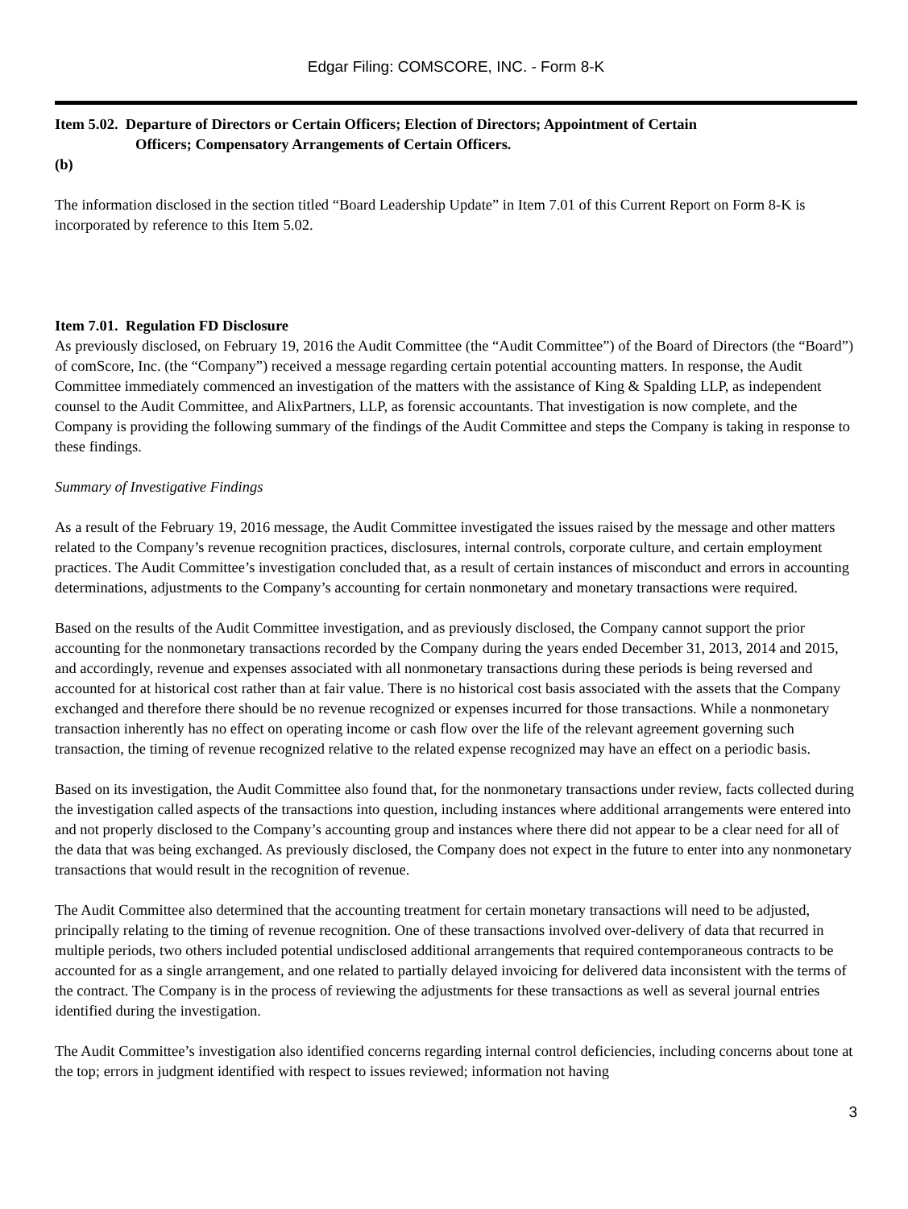Edgar Filing: COMSCORE, INC. - Form 8-K
Item 5.02. Departure of Directors or Certain Officers; Election of Directors; Appointment of Certain
Officers; Compensatory Arrangements of Certain Officers.
(b)
The information disclosed in the section titled “Board Leadership Update” in Item 7.01 of this Current Report on Form 8-K is incorporated by reference to this Item 5.02.
Item 7.01. Regulation FD Disclosure
As previously disclosed, on February 19, 2016 the Audit Committee (the “Audit Committee”) of the Board of Directors (the “Board”) of comScore, Inc. (the “Company”) received a message regarding certain potential accounting matters. In response, the Audit Committee immediately commenced an investigation of the matters with the assistance of King & Spalding LLP, as independent counsel to the Audit Committee, and AlixPartners, LLP, as forensic accountants. That investigation is now complete, and the Company is providing the following summary of the findings of the Audit Committee and steps the Company is taking in response to these findings.
Summary of Investigative Findings
As a result of the February 19, 2016 message, the Audit Committee investigated the issues raised by the message and other matters related to the Company’s revenue recognition practices, disclosures, internal controls, corporate culture, and certain employment practices. The Audit Committee’s investigation concluded that, as a result of certain instances of misconduct and errors in accounting determinations, adjustments to the Company’s accounting for certain nonmonetary and monetary transactions were required.
Based on the results of the Audit Committee investigation, and as previously disclosed, the Company cannot support the prior accounting for the nonmonetary transactions recorded by the Company during the years ended December 31, 2013, 2014 and 2015, and accordingly, revenue and expenses associated with all nonmonetary transactions during these periods is being reversed and accounted for at historical cost rather than at fair value. There is no historical cost basis associated with the assets that the Company exchanged and therefore there should be no revenue recognized or expenses incurred for those transactions. While a nonmonetary transaction inherently has no effect on operating income or cash flow over the life of the relevant agreement governing such transaction, the timing of revenue recognized relative to the related expense recognized may have an effect on a periodic basis.
Based on its investigation, the Audit Committee also found that, for the nonmonetary transactions under review, facts collected during the investigation called aspects of the transactions into question, including instances where additional arrangements were entered into and not properly disclosed to the Company’s accounting group and instances where there did not appear to be a clear need for all of the data that was being exchanged. As previously disclosed, the Company does not expect in the future to enter into any nonmonetary transactions that would result in the recognition of revenue.
The Audit Committee also determined that the accounting treatment for certain monetary transactions will need to be adjusted, principally relating to the timing of revenue recognition. One of these transactions involved over-delivery of data that recurred in multiple periods, two others included potential undisclosed additional arrangements that required contemporaneous contracts to be accounted for as a single arrangement, and one related to partially delayed invoicing for delivered data inconsistent with the terms of the contract. The Company is in the process of reviewing the adjustments for these transactions as well as several journal entries identified during the investigation.
The Audit Committee’s investigation also identified concerns regarding internal control deficiencies, including concerns about tone at the top; errors in judgment identified with respect to issues reviewed; information not having
3